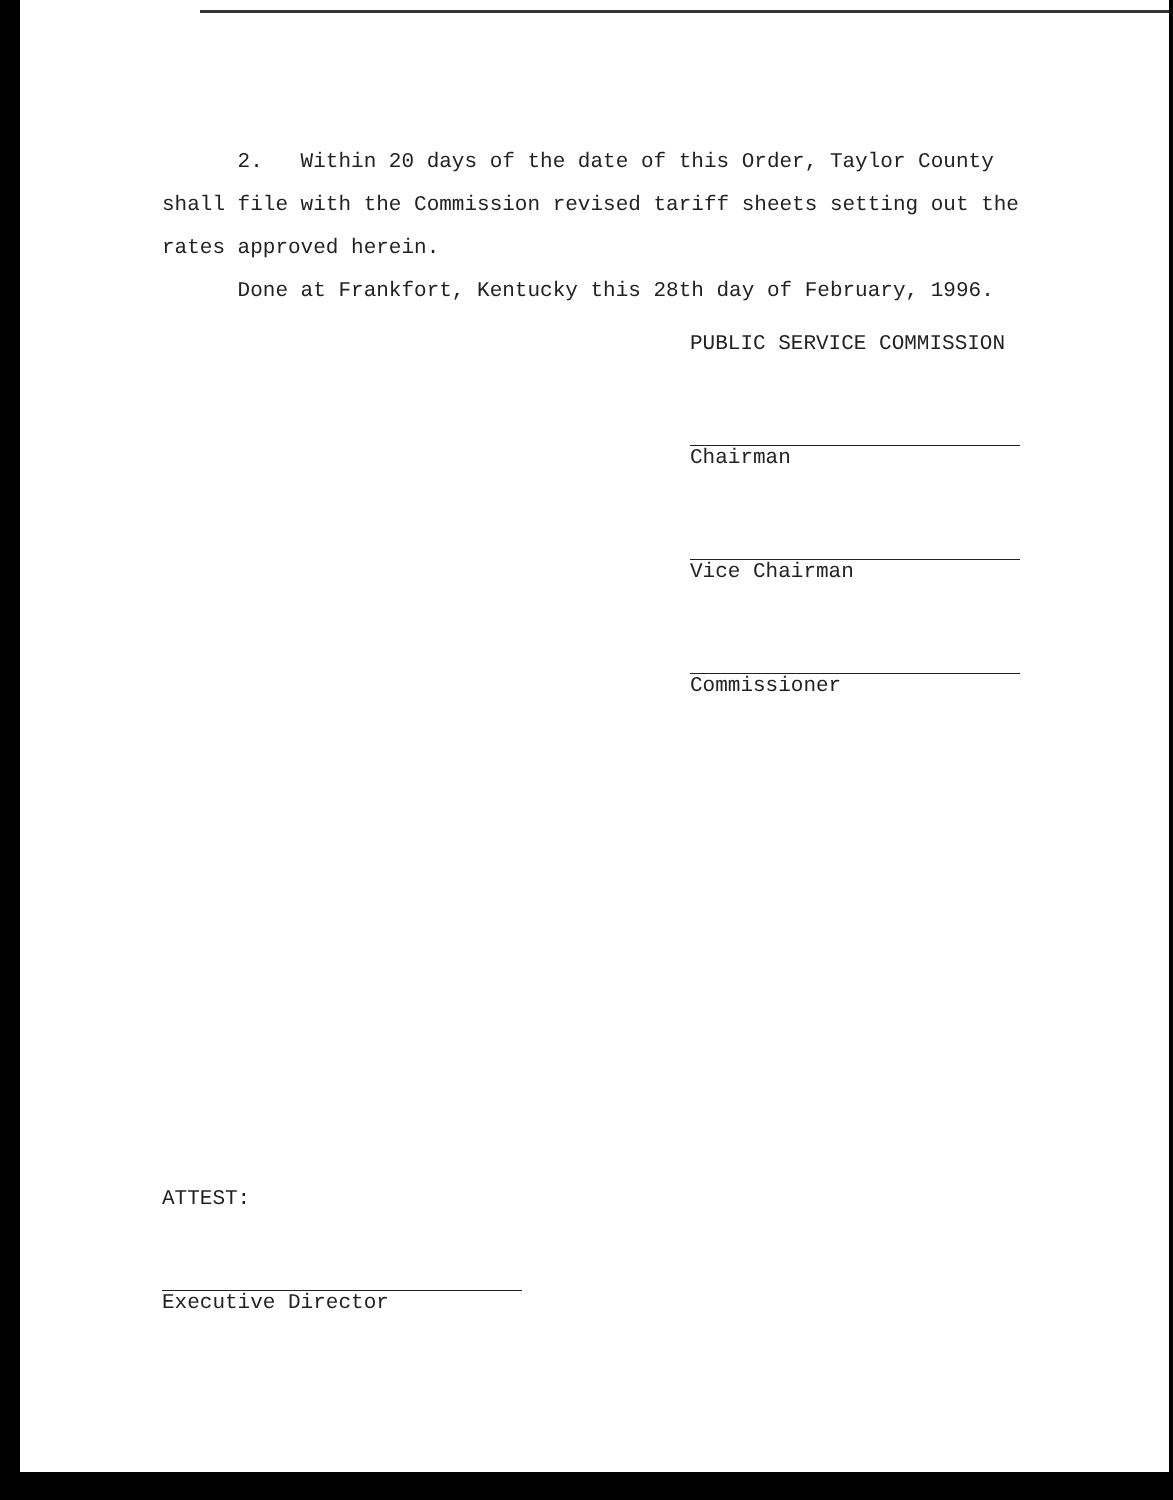2. Within 20 days of the date of this Order, Taylor County shall file with the Commission revised tariff sheets setting out the rates approved herein.
Done at Frankfort, Kentucky this 28th day of February, 1996.
PUBLIC SERVICE COMMISSION
Chairman
Vice Chairman
Commissioner
ATTEST:
Executive Director